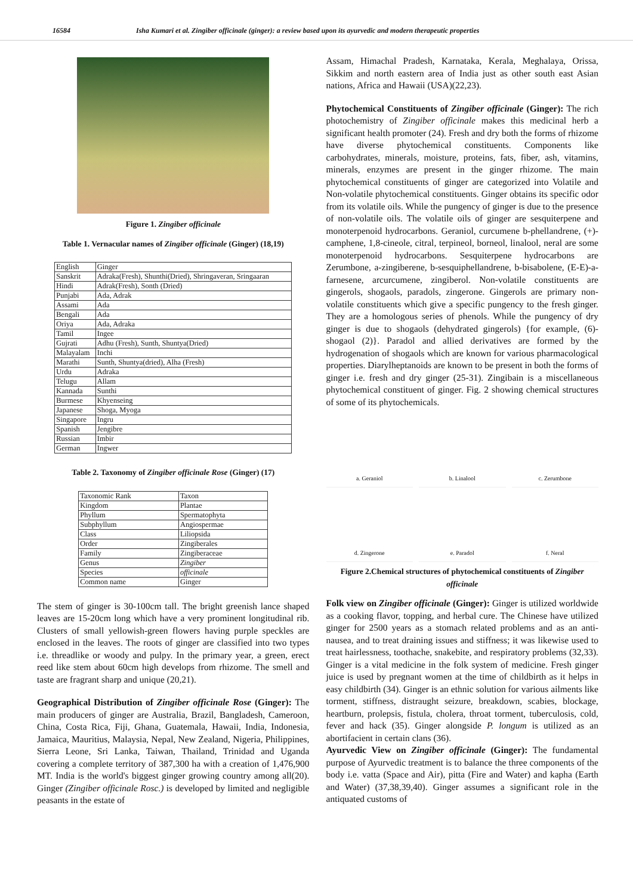16584 Isha Kumari et al. Zingiber officinale (ginger): a review based upon its ayurvedic and modern therapeutic properties
Figure 1. Zingiber officinale
Table 1. Vernacular names of Zingiber officinale (Ginger) (18,19)
| English | Ginger |
| Sanskrit | Adraka(Fresh), Shunthi(Dried), Shringaveran, Sringaaran |
| Hindi | Adrak(Fresh), Sonth (Dried) |
| Punjabi | Ada, Adrak |
| Assami | Ada |
| Bengali | Ada |
| Oriya | Ada, Adraka |
| Tamil | Ingee |
| Gujrati | Adhu (Fresh), Sunth, Shuntya(Dried) |
| Malayalam | Inchi |
| Marathi | Sunth, Shuntya(dried), Alha (Fresh) |
| Urdu | Adraka |
| Telugu | Allam |
| Kannada | Sunthi |
| Burmese | Khyenseing |
| Japanese | Shoga, Myoga |
| Singapore | Ingru |
| Spanish | Jengibre |
| Russian | Imbir |
| German | Ingwer |
Table 2. Taxonomy of Zingiber officinale Rose (Ginger) (17)
| Taxonomic Rank | Taxon |
| Kingdom | Plantae |
| Phyllum | Spermatophyta |
| Subphyllum | Angiospermae |
| Class | Liliopsida |
| Order | Zingiberales |
| Family | Zingiberaceae |
| Genus | Zingiber |
| Species | officinale |
| Common name | Ginger |
The stem of ginger is 30-100cm tall. The bright greenish lance shaped leaves are 15-20cm long which have a very prominent longitudinal rib. Clusters of small yellowish-green flowers having purple speckles are enclosed in the leaves. The roots of ginger are classified into two types i.e. threadlike or woody and pulpy. In the primary year, a green, erect reed like stem about 60cm high develops from rhizome. The smell and taste are fragrant sharp and unique (20,21).
Geographical Distribution of Zingiber officinale Rose (Ginger): The main producers of ginger are Australia, Brazil, Bangladesh, Cameroon, China, Costa Rica, Fiji, Ghana, Guatemala, Hawaii, India, Indonesia, Jamaica, Mauritius, Malaysia, Nepal, New Zealand, Nigeria, Philippines, Sierra Leone, Sri Lanka, Taiwan, Thailand, Trinidad and Uganda covering a complete territory of 387,300 ha with a creation of 1,476,900 MT. India is the world's biggest ginger growing country among all(20). Ginger (Zingiber officinale Rosc.) is developed by limited and negligible peasants in the estate of
Assam, Himachal Pradesh, Karnataka, Kerala, Meghalaya, Orissa, Sikkim and north eastern area of India just as other south east Asian nations, Africa and Hawaii (USA)(22,23).
Phytochemical Constituents of Zingiber officinale (Ginger): The rich photochemistry of Zingiber officinale makes this medicinal herb a significant health promoter (24). Fresh and dry both the forms of rhizome have diverse phytochemical constituents. Components like carbohydrates, minerals, moisture, proteins, fats, fiber, ash, vitamins, minerals, enzymes are present in the ginger rhizome. The main phytochemical constituents of ginger are categorized into Volatile and Non-volatile phytochemical constituents. Ginger obtains its specific odor from its volatile oils. While the pungency of ginger is due to the presence of non-volatile oils. The volatile oils of ginger are sesquiterpene and monoterpenoid hydrocarbons. Geraniol, curcumene b-phellandrene, (+)-camphene, 1,8-cineole, citral, terpineol, borneol, linalool, neral are some monoterpenoid hydrocarbons. Sesquiterpene hydrocarbons are Zerumbone, a-zingiberene, b-sesquiphellandrene, b-bisabolene, (E-E)-a-farnesene, arcurcumene, zingiberol. Non-volatile constituents are gingerols, shogaols, paradols, zingerone. Gingerols are primary non-volatile constituents which give a specific pungency to the fresh ginger. They are a homologous series of phenols. While the pungency of dry ginger is due to shogaols (dehydrated gingerols) {for example, (6)-shogaol (2)}. Paradol and allied derivatives are formed by the hydrogenation of shogaols which are known for various pharmacological properties. Diarylheptanoids are known to be present in both the forms of ginger i.e. fresh and dry ginger (25-31). Zingibain is a miscellaneous phytochemical constituent of ginger. Fig. 2 showing chemical structures of some of its phytochemicals.
a. Geraniol
b. Linalool
c. Zerumbone
d. Zingerone
e. Paradol
f. Neral
Figure 2.Chemical structures of phytochemical constituents of Zingiber officinale
Folk view on Zingiber officinale (Ginger): Ginger is utilized worldwide as a cooking flavor, topping, and herbal cure. The Chinese have utilized ginger for 2500 years as a stomach related problems and as an anti-nausea, and to treat draining issues and stiffness; it was likewise used to treat hairlessness, toothache, snakebite, and respiratory problems (32,33). Ginger is a vital medicine in the folk system of medicine. Fresh ginger juice is used by pregnant women at the time of childbirth as it helps in easy childbirth (34). Ginger is an ethnic solution for various ailments like torment, stiffness, distraught seizure, breakdown, scabies, blockage, heartburn, prolepsis, fistula, cholera, throat torment, tuberculosis, cold, fever and hack (35). Ginger alongside P. longum is utilized as an abortifacient in certain clans (36).
Ayurvedic View on Zingiber officinale (Ginger): The fundamental purpose of Ayurvedic treatment is to balance the three components of the body i.e. vatta (Space and Air), pitta (Fire and Water) and kapha (Earth and Water) (37,38,39,40). Ginger assumes a significant role in the antiquated customs of